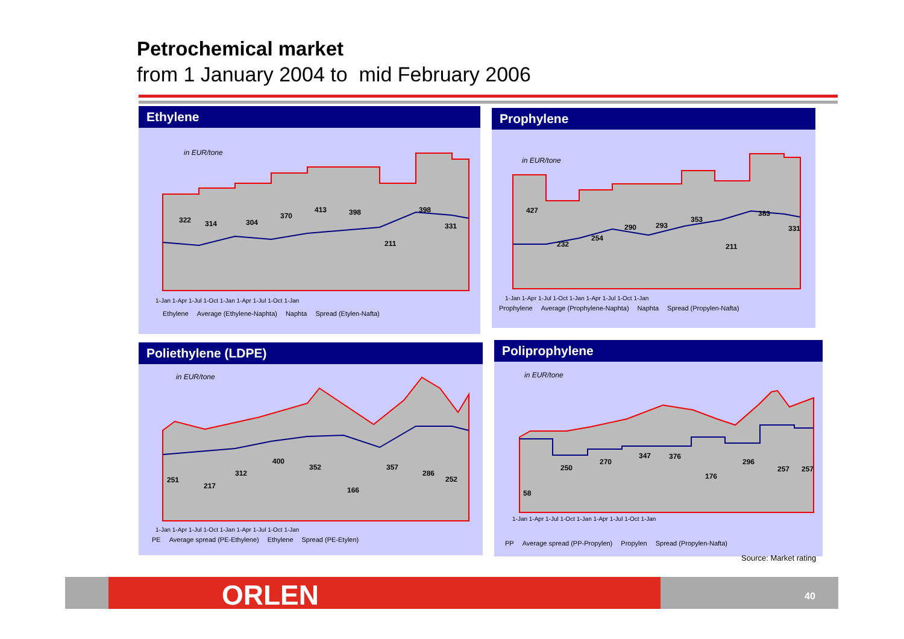Petrochemical market
from 1 January 2004 to mid February 2006
Ethylene
in EUR/tone
322
314
304
370
413
398
211
398
331
1-Jan 1-Apr 1-Jul 1-Oct 1-Jan 1-Apr 1-Jul 1-Oct 1-Jan
Ethylene Average (Ethylene-Naphta) Naphta Spread (Etylen-Nafta)
Prophylene
in EUR/tone
427
232
254
290
293
353
211
383
331
1-Jan 1-Apr 1-Jul 1-Oct 1-Jan 1-Apr 1-Jul 1-Oct 1-Jan
Prophylene Average (Prophylene-Naphta) Naphta Spread (Propylen-Nafta)
Poliethylene (LDPE)
in EUR/tone
251
217
312
400
352
166
357
286
252
1-Jan 1-Apr 1-Jul 1-Oct 1-Jan 1-Apr 1-Jul 1-Oct 1-Jan
PE Average spread (PE-Ethylene) Ethylene Spread (PE-Etylen)
Poliprophylene
in EUR/tone
58
250
270
347
376
176
296
257
257
1-Jan 1-Apr 1-Jul 1-Oct 1-Jan 1-Apr 1-Jul 1-Oct 1-Jan
PP Average spread (PP-Propylen) Propylen Spread (Propylen-Nafta)
Source: Market rating
ORLEN 40